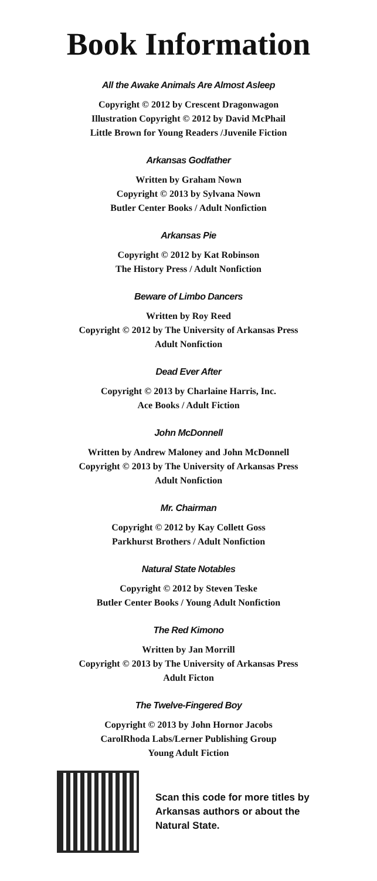Book Information
All the Awake Animals Are Almost Asleep
Copyright © 2012 by Crescent Dragonwagon
Illustration Copyright © 2012 by David McPhail
Little Brown for Young Readers /Juvenile Fiction
Arkansas Godfather
Written by Graham Nown
Copyright © 2013 by Sylvana Nown
Butler Center Books / Adult Nonfiction
Arkansas Pie
Copyright © 2012 by Kat Robinson
The History Press / Adult Nonfiction
Beware of Limbo Dancers
Written by Roy Reed
Copyright © 2012 by The University of Arkansas Press
Adult Nonfiction
Dead Ever After
Copyright © 2013 by Charlaine Harris, Inc.
Ace Books / Adult Fiction
John McDonnell
Written by Andrew Maloney and John McDonnell
Copyright © 2013 by The University of Arkansas Press
Adult Nonfiction
Mr. Chairman
Copyright © 2012 by Kay Collett Goss
Parkhurst Brothers / Adult Nonfiction
Natural State Notables
Copyright © 2012 by Steven Teske
Butler Center Books / Young Adult Nonfiction
The Red Kimono
Written by Jan Morrill
Copyright © 2013 by The University of Arkansas Press
Adult Ficton
The Twelve-Fingered Boy
Copyright © 2013 by John Hornor Jacobs
CarolRhoda Labs/Lerner Publishing Group
Young Adult Fiction
Scan this code for more titles by
Arkansas authors or about the
Natural State.